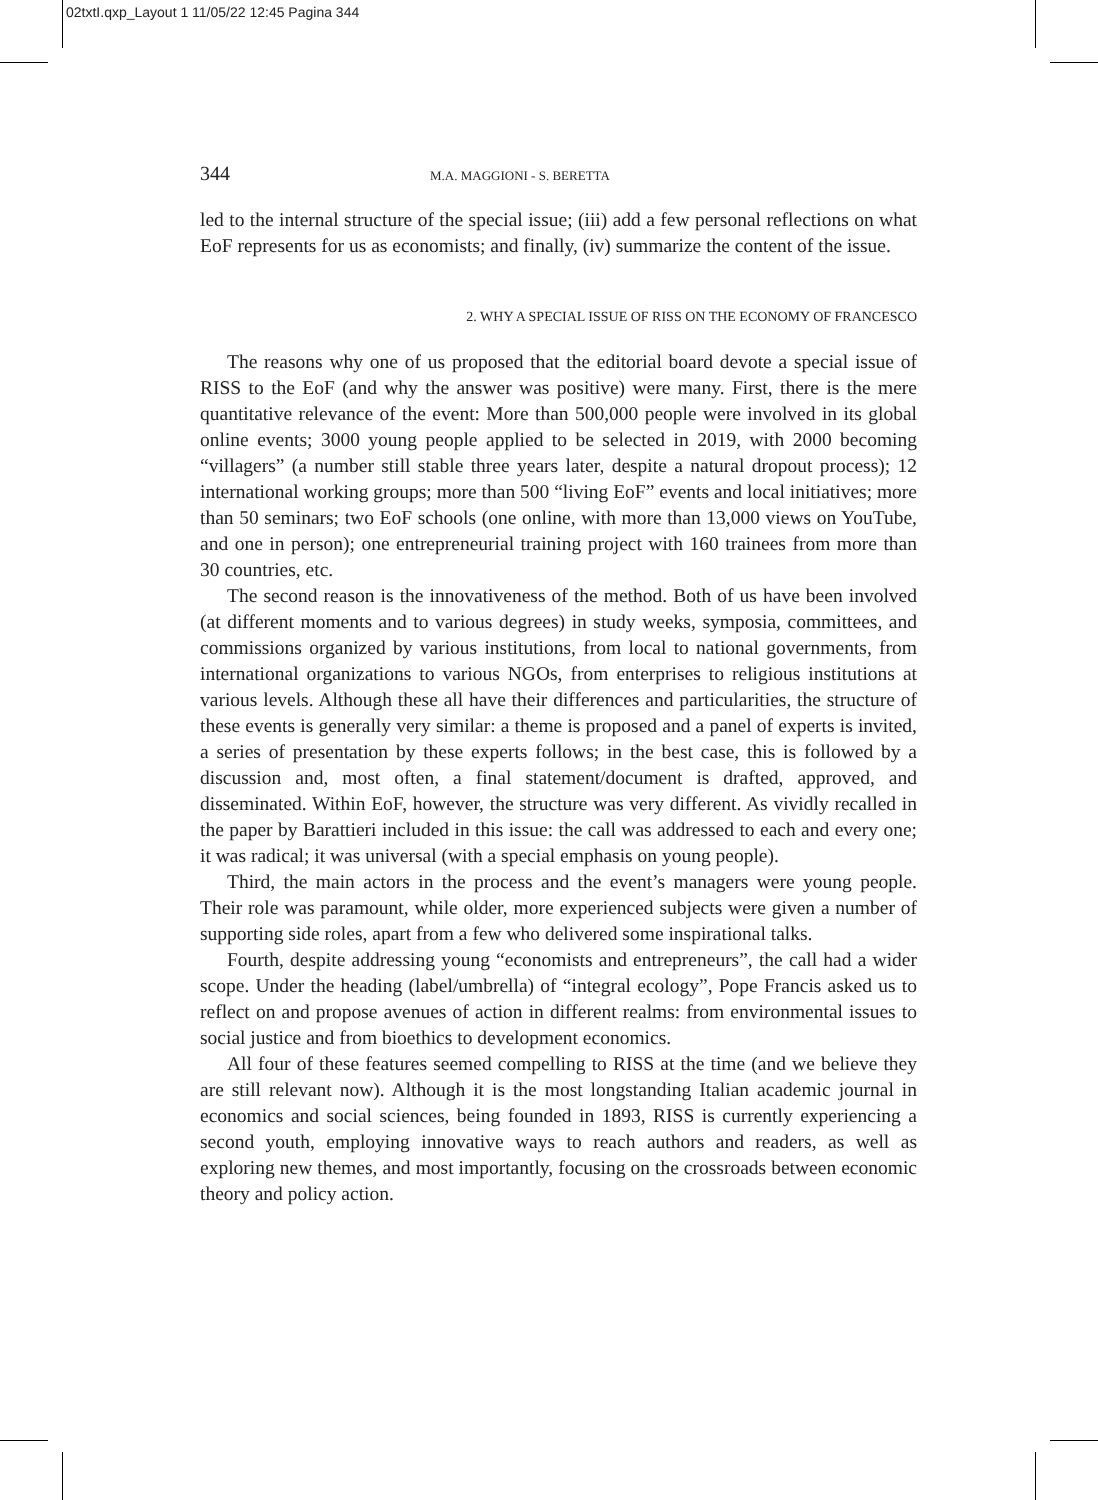02txtI.qxp_Layout 1 11/05/22 12:45 Pagina 344
344 M.A. MAGGIONI - S. BERETTA
led to the internal structure of the special issue; (iii) add a few personal reflections on what EoF represents for us as economists; and finally, (iv) summarize the content of the issue.
2. WHY A SPECIAL ISSUE OF RISS ON THE ECONOMY OF FRANCESCO
The reasons why one of us proposed that the editorial board devote a special issue of RISS to the EoF (and why the answer was positive) were many. First, there is the mere quantitative relevance of the event: More than 500,000 people were involved in its global online events; 3000 young people applied to be selected in 2019, with 2000 becoming “villagers” (a number still stable three years later, despite a natural dropout process); 12 international working groups; more than 500 “living EoF” events and local initiatives; more than 50 seminars; two EoF schools (one online, with more than 13,000 views on YouTube, and one in person); one entrepreneurial training project with 160 trainees from more than 30 countries, etc.
The second reason is the innovativeness of the method. Both of us have been involved (at different moments and to various degrees) in study weeks, symposia, committees, and commissions organized by various institutions, from local to national governments, from international organizations to various NGOs, from enterprises to religious institutions at various levels. Although these all have their differences and particularities, the structure of these events is generally very similar: a theme is proposed and a panel of experts is invited, a series of presentation by these experts follows; in the best case, this is followed by a discussion and, most often, a final statement/document is drafted, approved, and disseminated. Within EoF, however, the structure was very different. As vividly recalled in the paper by Barattieri included in this issue: the call was addressed to each and every one; it was radical; it was universal (with a special emphasis on young people).
Third, the main actors in the process and the event’s managers were young people. Their role was paramount, while older, more experienced subjects were given a number of supporting side roles, apart from a few who delivered some inspirational talks.
Fourth, despite addressing young “economists and entrepreneurs”, the call had a wider scope. Under the heading (label/umbrella) of “integral ecology”, Pope Francis asked us to reflect on and propose avenues of action in different realms: from environmental issues to social justice and from bioethics to development economics.
All four of these features seemed compelling to RISS at the time (and we believe they are still relevant now). Although it is the most longstanding Italian academic journal in economics and social sciences, being founded in 1893, RISS is currently experiencing a second youth, employing innovative ways to reach authors and readers, as well as exploring new themes, and most importantly, focusing on the crossroads between economic theory and policy action.